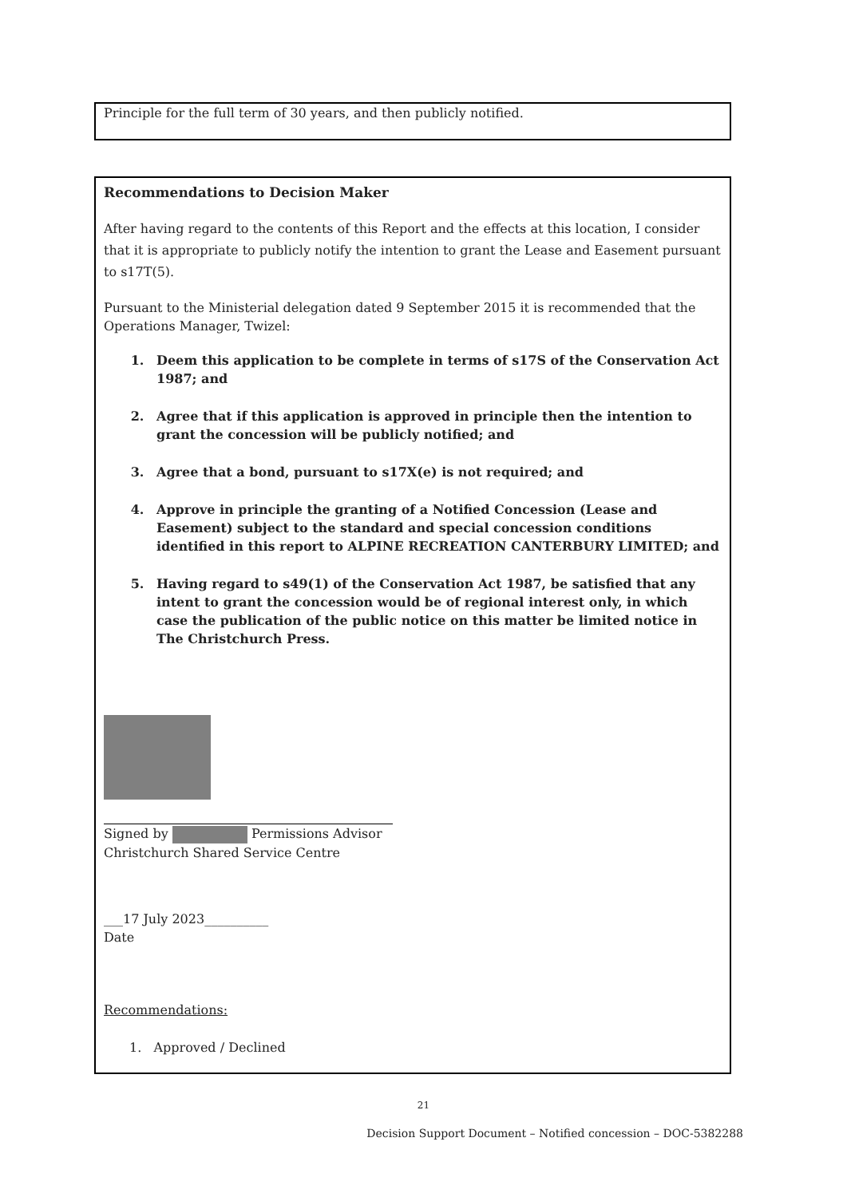Principle for the full term of 30 years, and then publicly notified.
Recommendations to Decision Maker
After having regard to the contents of this Report and the effects at this location, I consider that it is appropriate to publicly notify the intention to grant the Lease and Easement pursuant to s17T(5).
Pursuant to the Ministerial delegation dated 9 September 2015 it is recommended that the Operations Manager, Twizel:
1. Deem this application to be complete in terms of s17S of the Conservation Act 1987; and
2. Agree that if this application is approved in principle then the intention to grant the concession will be publicly notified; and
3. Agree that a bond, pursuant to s17X(e) is not required; and
4. Approve in principle the granting of a Notified Concession (Lease and Easement) subject to the standard and special concession conditions identified in this report to ALPINE RECREATION CANTERBURY LIMITED; and
5. Having regard to s49(1) of the Conservation Act 1987, be satisfied that any intent to grant the concession would be of regional interest only, in which case the publication of the public notice on this matter be limited notice in The Christchurch Press.
Signed by Permissions Advisor
Christchurch Shared Service Centre
___17 July 2023__________
Date
Recommendations:
1. Approved / Declined
21
Decision Support Document – Notified concession – DOC-5382288